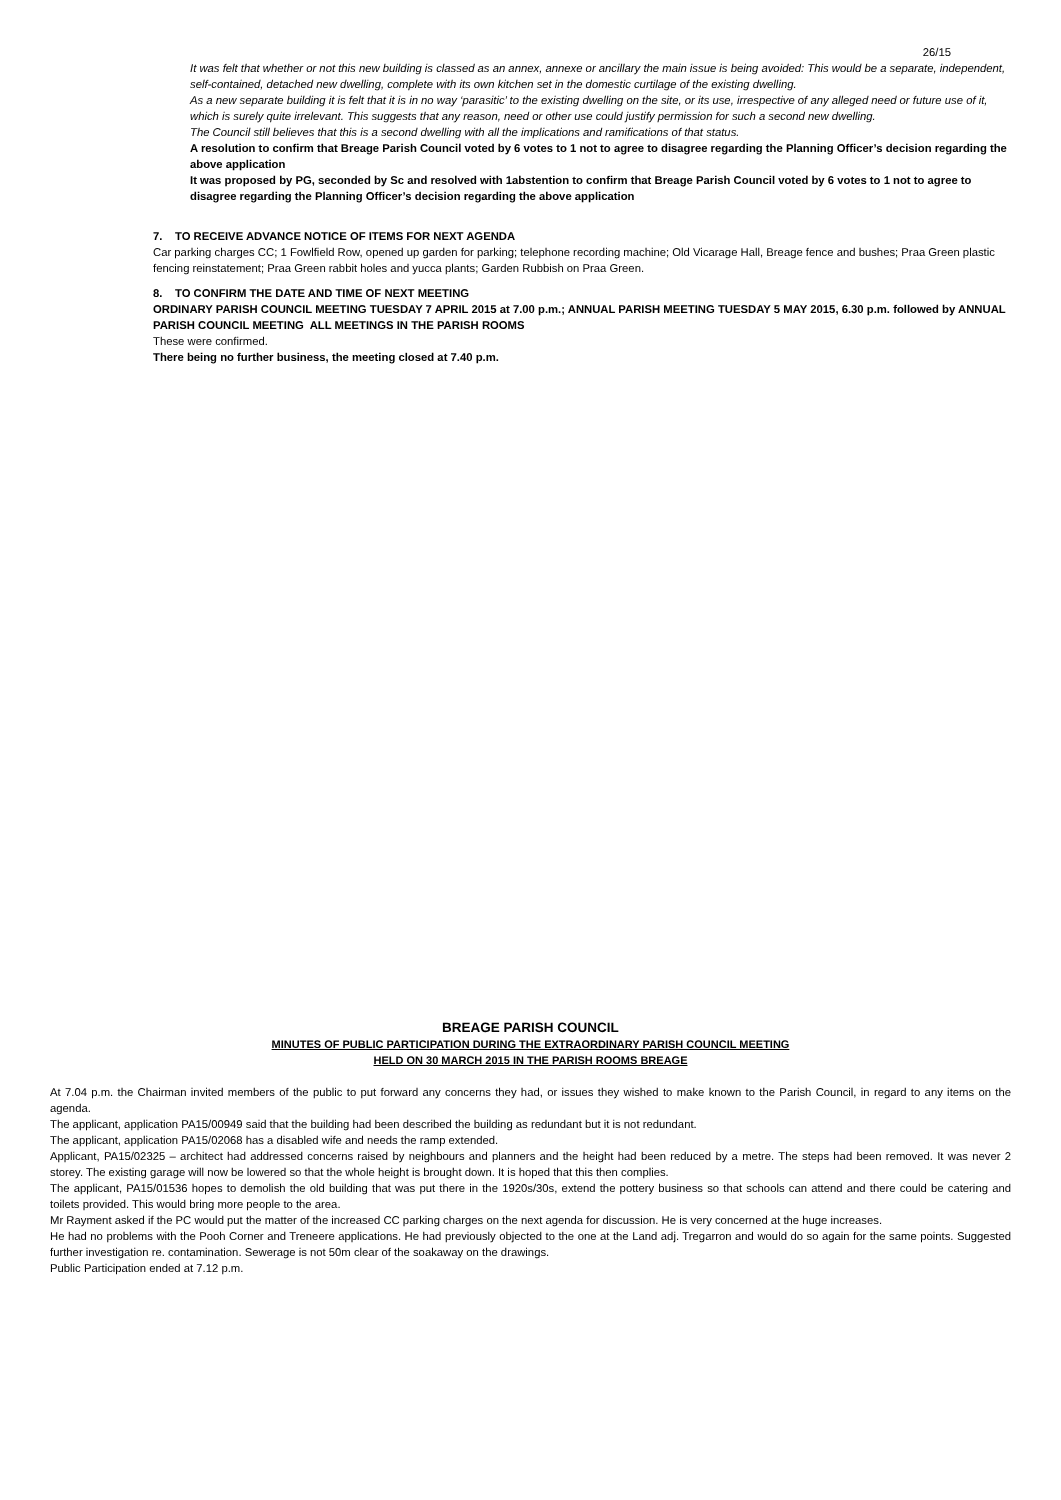26/15
It was felt that whether or not this new building is classed as an annex, annexe or ancillary the main issue is being avoided: This would be a separate, independent, self-contained, detached new dwelling, complete with its own kitchen set in the domestic curtilage of the existing dwelling.
As a new separate building it is felt that it is in no way ‘parasitic’ to the existing dwelling on the site, or its use, irrespective of any alleged need or future use of it, which is surely quite irrelevant. This suggests that any reason, need or other use could justify permission for such a second new dwelling.
The Council still believes that this is a second dwelling with all the implications and ramifications of that status.
A resolution to confirm that Breage Parish Council voted by 6 votes to 1 not to agree to disagree regarding the Planning Officer’s decision regarding the above application
It was proposed by PG, seconded by Sc and resolved with 1abstention to confirm that Breage Parish Council voted by 6 votes to 1 not to agree to disagree regarding the Planning Officer’s decision regarding the above application
7. TO RECEIVE ADVANCE NOTICE OF ITEMS FOR NEXT AGENDA
Car parking charges CC; 1 Fowlfield Row, opened up garden for parking; telephone recording machine; Old Vicarage Hall, Breage fence and bushes; Praa Green plastic fencing reinstatement; Praa Green rabbit holes and yucca plants; Garden Rubbish on Praa Green.
8. TO CONFIRM THE DATE AND TIME OF NEXT MEETING
ORDINARY PARISH COUNCIL MEETING TUESDAY 7 APRIL 2015 at 7.00 p.m.; ANNUAL PARISH MEETING TUESDAY 5 MAY 2015, 6.30 p.m. followed by ANNUAL PARISH COUNCIL MEETING ALL MEETINGS IN THE PARISH ROOMS
These were confirmed.
There being no further business, the meeting closed at 7.40 p.m.
BREAGE PARISH COUNCIL
MINUTES OF PUBLIC PARTICIPATION DURING THE EXTRAORDINARY PARISH COUNCIL MEETING
HELD ON 30 MARCH 2015 IN THE PARISH ROOMS BREAGE
At 7.04 p.m. the Chairman invited members of the public to put forward any concerns they had, or issues they wished to make known to the Parish Council, in regard to any items on the agenda.
The applicant, application PA15/00949 said that the building had been described the building as redundant but it is not redundant.
The applicant, application PA15/02068 has a disabled wife and needs the ramp extended.
Applicant, PA15/02325 – architect had addressed concerns raised by neighbours and planners and the height had been reduced by a metre. The steps had been removed. It was never 2 storey. The existing garage will now be lowered so that the whole height is brought down. It is hoped that this then complies.
The applicant, PA15/01536 hopes to demolish the old building that was put there in the 1920s/30s, extend the pottery business so that schools can attend and there could be catering and toilets provided. This would bring more people to the area.
Mr Rayment asked if the PC would put the matter of the increased CC parking charges on the next agenda for discussion. He is very concerned at the huge increases.
He had no problems with the Pooh Corner and Treneere applications. He had previously objected to the one at the Land adj. Tregarron and would do so again for the same points. Suggested further investigation re. contamination. Sewerage is not 50m clear of the soakaway on the drawings.
Public Participation ended at 7.12 p.m.